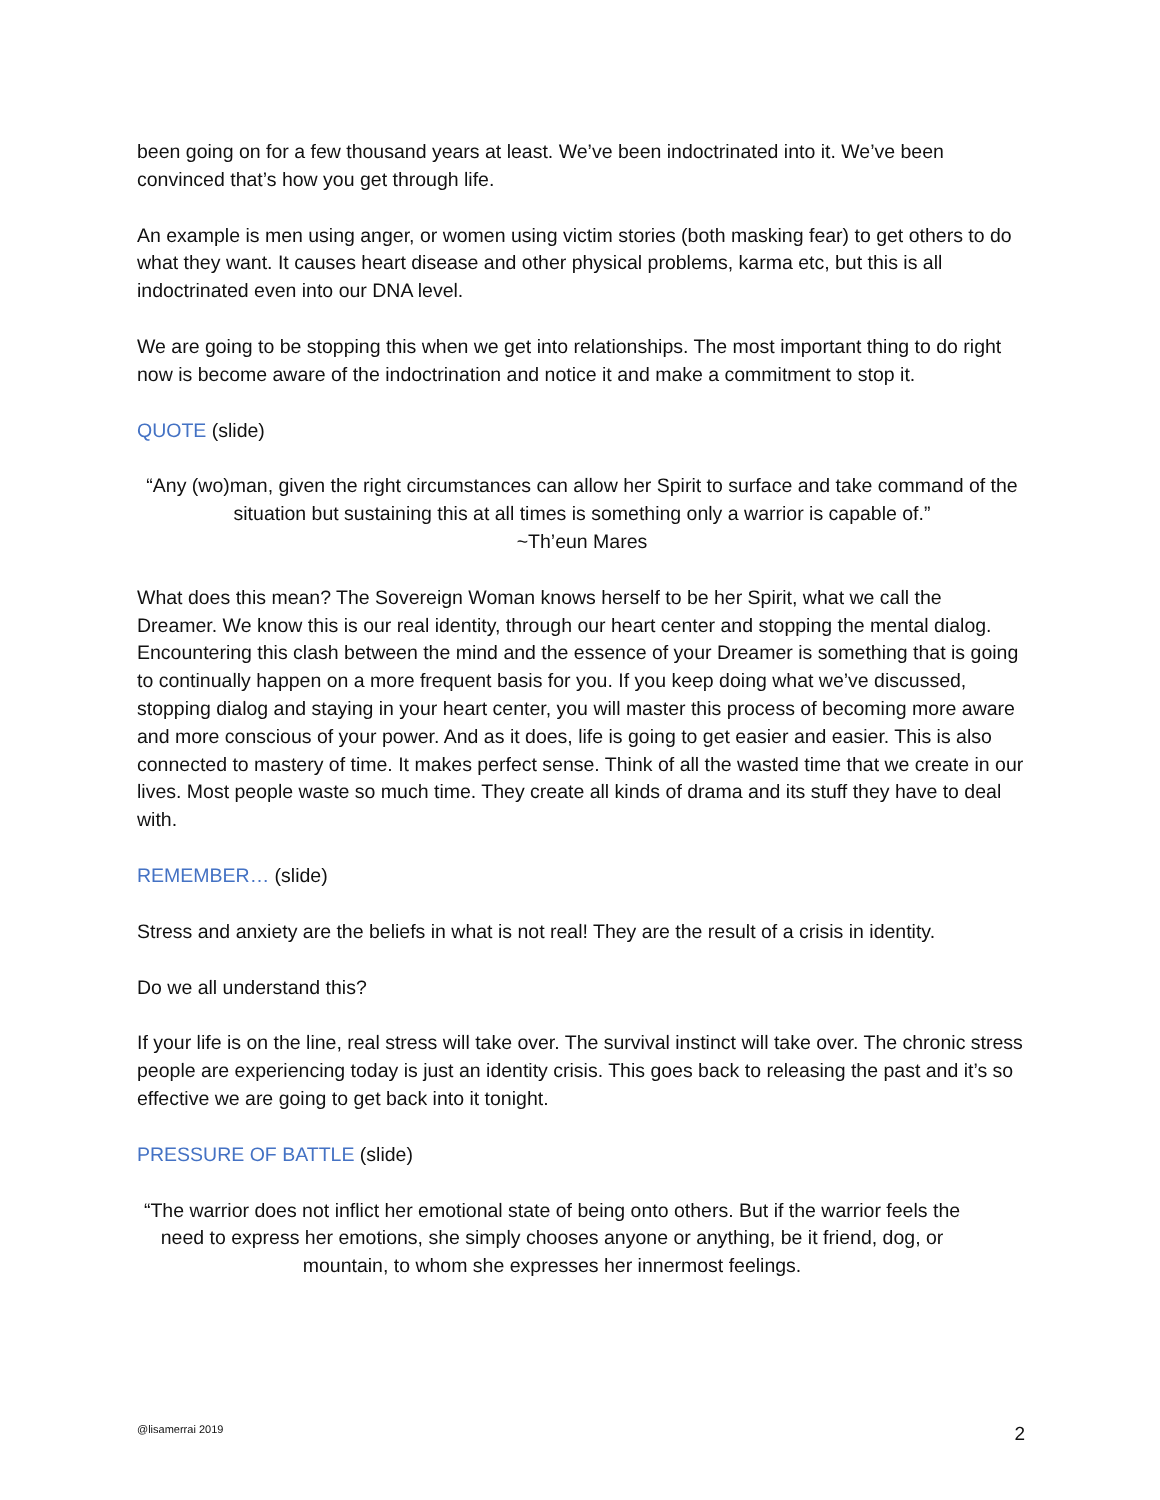been going on for a few thousand years at least. We’ve been indoctrinated into it. We’ve been convinced that’s how you get through life.
An example is men using anger, or women using victim stories (both masking fear) to get others to do what they want. It causes heart disease and other physical problems, karma etc, but this is all indoctrinated even into our DNA level.
We are going to be stopping this when we get into relationships. The most important thing to do right now is become aware of the indoctrination and notice it and make a commitment to stop it.
QUOTE (slide)
“Any (wo)man, given the right circumstances can allow her Spirit to surface and take command of the situation but sustaining this at all times is something only a warrior is capable of.”
~Th’eun Mares
What does this mean? The Sovereign Woman knows herself to be her Spirit, what we call the Dreamer. We know this is our real identity, through our heart center and stopping the mental dialog. Encountering this clash between the mind and the essence of your Dreamer is something that is going to continually happen on a more frequent basis for you. If you keep doing what we’ve discussed, stopping dialog and staying in your heart center, you will master this process of becoming more aware and more conscious of your power. And as it does, life is going to get easier and easier. This is also connected to mastery of time. It makes perfect sense. Think of all the wasted time that we create in our lives. Most people waste so much time. They create all kinds of drama and its stuff they have to deal with.
REMEMBER… (slide)
Stress and anxiety are the beliefs in what is not real! They are the result of a crisis in identity.
Do we all understand this?
If your life is on the line, real stress will take over. The survival instinct will take over. The chronic stress people are experiencing today is just an identity crisis. This goes back to releasing the past and it’s so effective we are going to get back into it tonight.
PRESSURE OF BATTLE (slide)
“The warrior does not inflict her emotional state of being onto others. But if the warrior feels the need to express her emotions, she simply chooses anyone or anything, be it friend, dog, or mountain, to whom she expresses her innermost feelings.
@lisamerrai 2019 2